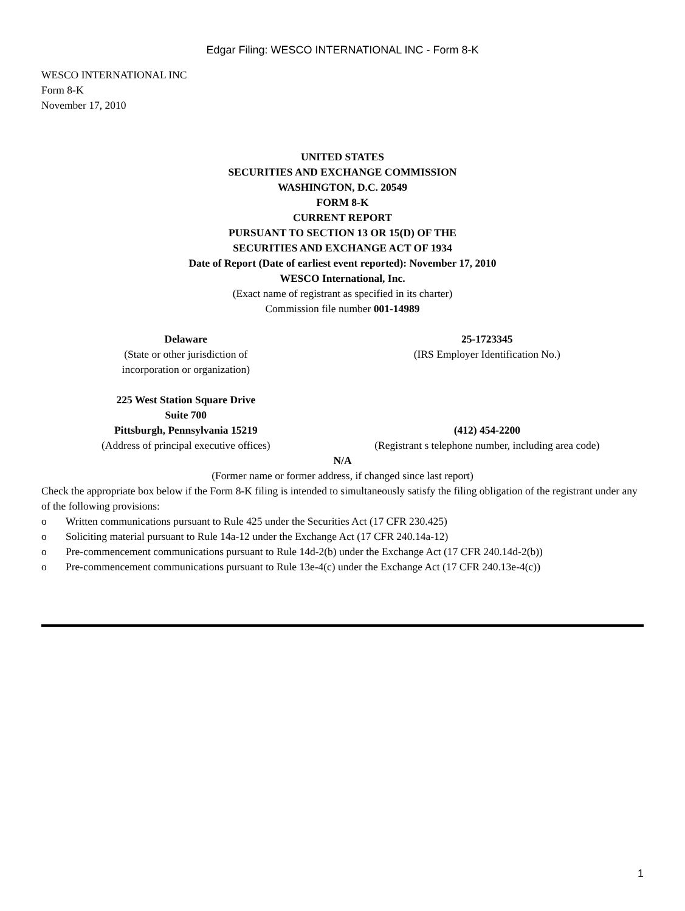Edgar Filing: WESCO INTERNATIONAL INC - Form 8-K
WESCO INTERNATIONAL INC
Form 8-K
November 17, 2010
UNITED STATES
SECURITIES AND EXCHANGE COMMISSION
WASHINGTON, D.C. 20549
FORM 8-K
CURRENT REPORT
PURSUANT TO SECTION 13 OR 15(D) OF THE
SECURITIES AND EXCHANGE ACT OF 1934
Date of Report (Date of earliest event reported): November 17, 2010
WESCO International, Inc.
(Exact name of registrant as specified in its charter)
Commission file number 001-14989
| Delaware (State or other jurisdiction of incorporation or organization) | 25-1723345 (IRS Employer Identification No.) |
| 225 West Station Square Drive Suite 700 Pittsburgh, Pennsylvania 15219 (Address of principal executive offices) | (412) 454-2200 (Registrant s telephone number, including area code) |
N/A
(Former name or former address, if changed since last report)
Check the appropriate box below if the Form 8-K filing is intended to simultaneously satisfy the filing obligation of the registrant under any of the following provisions:
o Written communications pursuant to Rule 425 under the Securities Act (17 CFR 230.425)
o Soliciting material pursuant to Rule 14a-12 under the Exchange Act (17 CFR 240.14a-12)
o Pre-commencement communications pursuant to Rule 14d-2(b) under the Exchange Act (17 CFR 240.14d-2(b))
o Pre-commencement communications pursuant to Rule 13e-4(c) under the Exchange Act (17 CFR 240.13e-4(c))
1